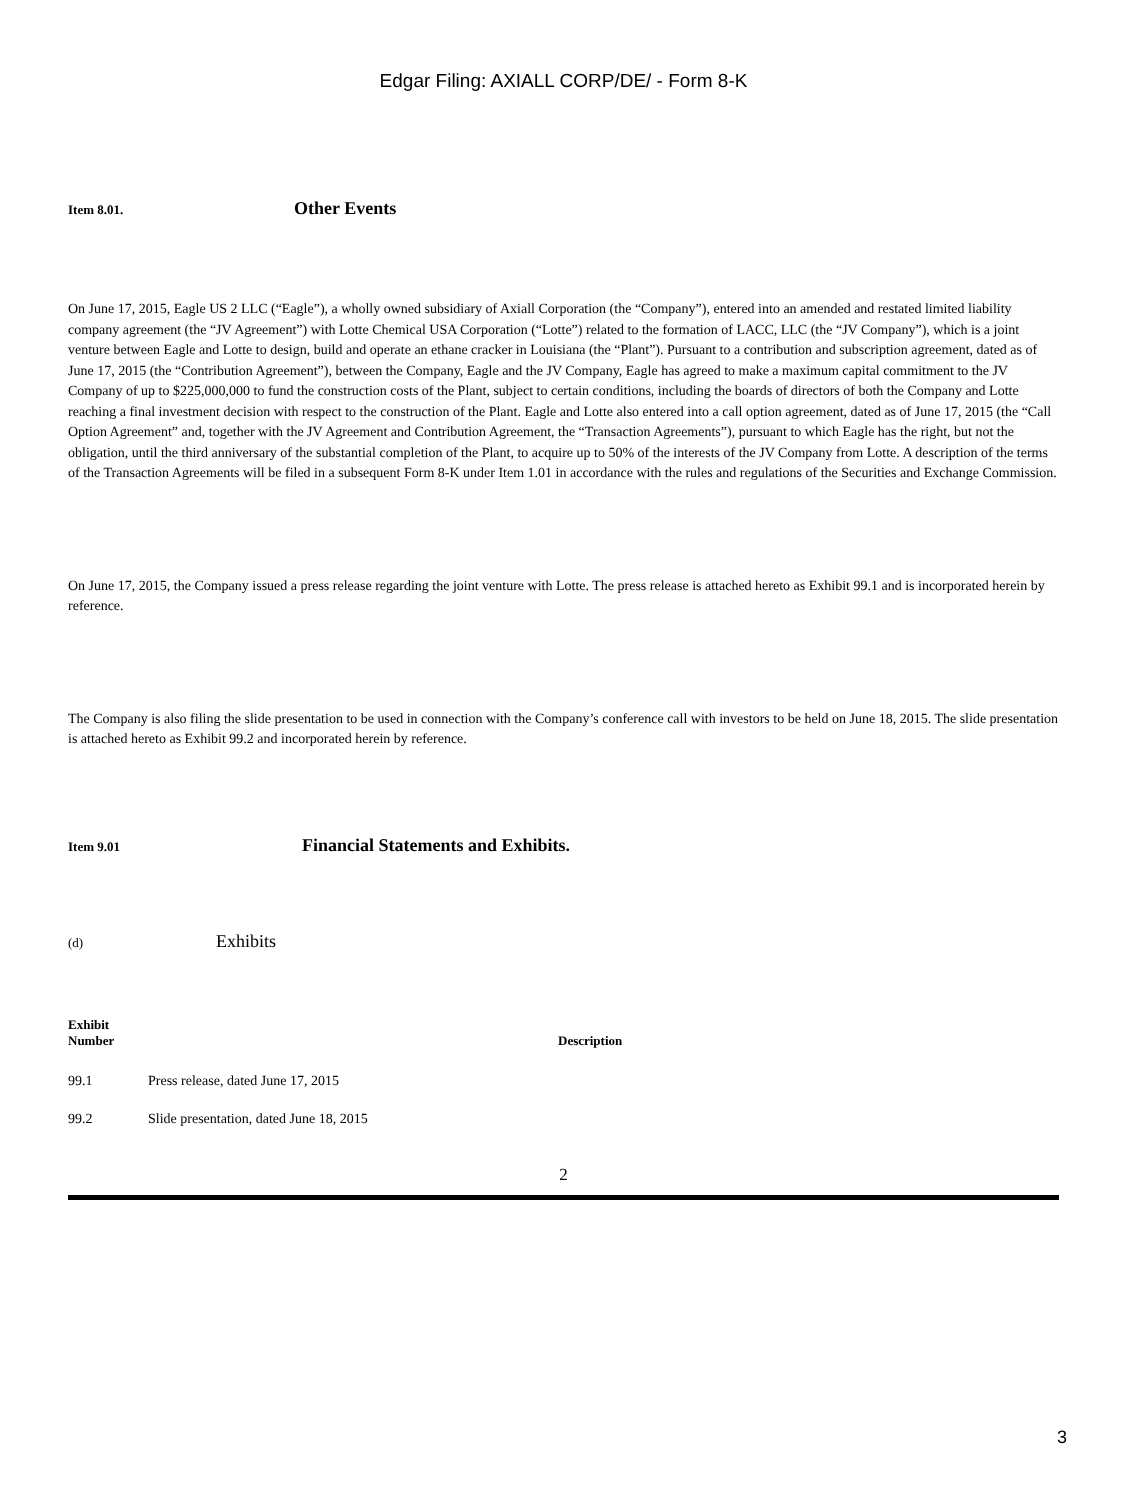Edgar Filing: AXIALL CORP/DE/ - Form 8-K
Item 8.01. Other Events
On June 17, 2015, Eagle US 2 LLC (“Eagle”), a wholly owned subsidiary of Axiall Corporation (the “Company”), entered into an amended and restated limited liability company agreement (the “JV Agreement”) with Lotte Chemical USA Corporation (“Lotte”) related to the formation of LACC, LLC (the “JV Company”), which is a joint venture between Eagle and Lotte to design, build and operate an ethane cracker in Louisiana (the “Plant”). Pursuant to a contribution and subscription agreement, dated as of June 17, 2015 (the “Contribution Agreement”), between the Company, Eagle and the JV Company, Eagle has agreed to make a maximum capital commitment to the JV Company of up to $225,000,000 to fund the construction costs of the Plant, subject to certain conditions, including the boards of directors of both the Company and Lotte reaching a final investment decision with respect to the construction of the Plant. Eagle and Lotte also entered into a call option agreement, dated as of June 17, 2015 (the “Call Option Agreement” and, together with the JV Agreement and Contribution Agreement, the “Transaction Agreements”), pursuant to which Eagle has the right, but not the obligation, until the third anniversary of the substantial completion of the Plant, to acquire up to 50% of the interests of the JV Company from Lotte. A description of the terms of the Transaction Agreements will be filed in a subsequent Form 8-K under Item 1.01 in accordance with the rules and regulations of the Securities and Exchange Commission.
On June 17, 2015, the Company issued a press release regarding the joint venture with Lotte. The press release is attached hereto as Exhibit 99.1 and is incorporated herein by reference.
The Company is also filing the slide presentation to be used in connection with the Company’s conference call with investors to be held on June 18, 2015. The slide presentation is attached hereto as Exhibit 99.2 and incorporated herein by reference.
Item 9.01 Financial Statements and Exhibits.
(d) Exhibits
| Exhibit Number | Description |
| --- | --- |
| 99.1 | Press release, dated June 17, 2015 |
| 99.2 | Slide presentation, dated June 18, 2015 |
2
3